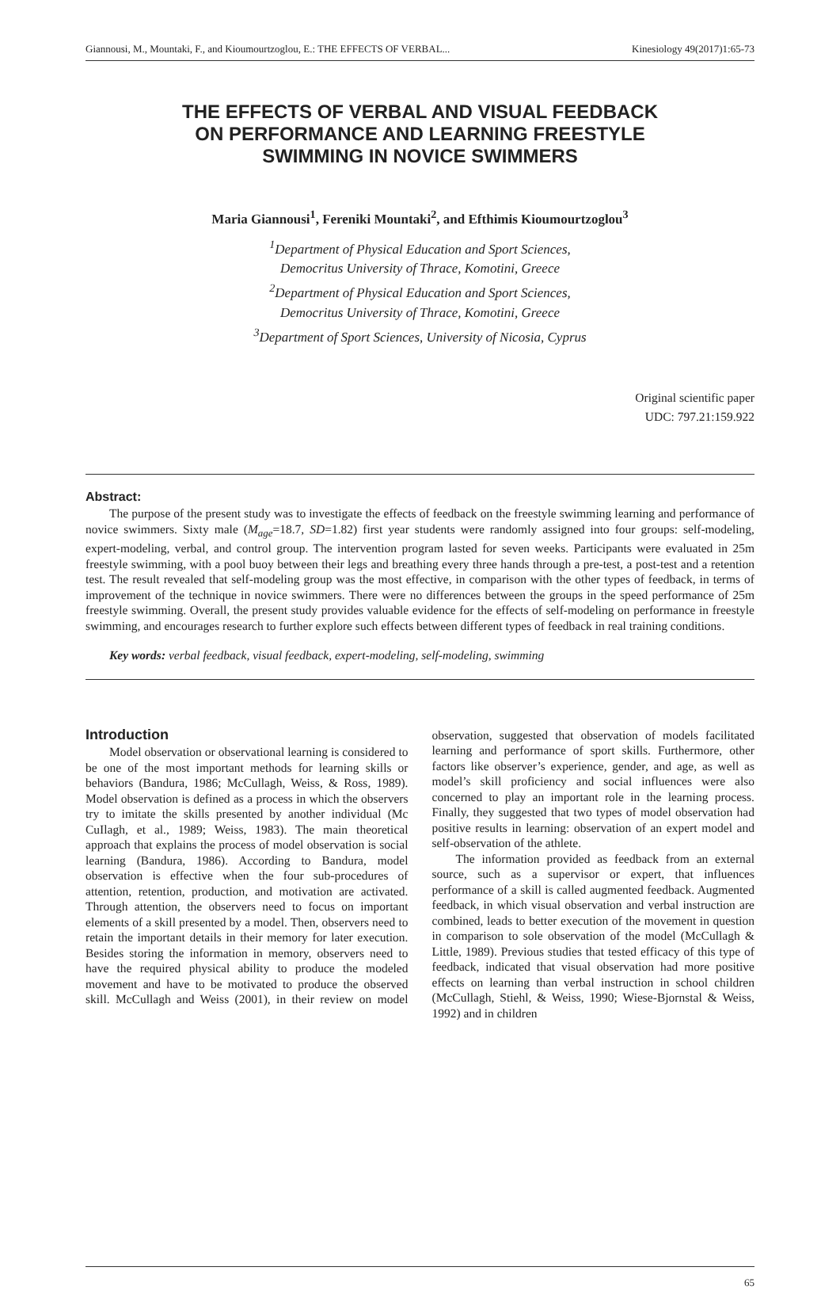Giannousi, M., Mountaki, F., and Kioumourtzoglou, E.: THE EFFECTS OF VERBAL... Kinesiology 49(2017)1:65-73
THE EFFECTS OF VERBAL AND VISUAL FEEDBACK
ON PERFORMANCE AND LEARNING FREESTYLE
SWIMMING IN NOVICE SWIMMERS
Maria Giannousi<sup>1</sup>, Fereniki Mountaki<sup>2</sup>, and Efthimis Kioumourtzoglou<sup>3</sup>
<sup>1</sup> Department of Physical Education and Sport Sciences,
Democritus University of Thrace, Komotini, Greece
<sup>2</sup> Department of Physical Education and Sport Sciences,
Democritus University of Thrace, Komotini, Greece
<sup>3</sup> Department of Sport Sciences, University of Nicosia, Cyprus
Original scientific paper
UDC: 797.21:159.922
Abstract:
The purpose of the present study was to investigate the effects of feedback on the freestyle swimming learning and performance of novice swimmers. Sixty male (M<sub>age</sub>=18.7, SD=1.82) first year students were randomly assigned into four groups: self-modeling, expert-modeling, verbal, and control group. The intervention program lasted for seven weeks. Participants were evaluated in 25m freestyle swimming, with a pool buoy between their legs and breathing every three hands through a pre-test, a post-test and a retention test. The result revealed that self-modeling group was the most effective, in comparison with the other types of feedback, in terms of improvement of the technique in novice swimmers. There were no differences between the groups in the speed performance of 25m freestyle swimming. Overall, the present study provides valuable evidence for the effects of self-modeling on performance in freestyle swimming, and encourages research to further explore such effects between different types of feedback in real training conditions.
Key words: verbal feedback, visual feedback, expert-modeling, self-modeling, swimming
Introduction
Model observation or observational learning is considered to be one of the most important methods for learning skills or behaviors (Bandura, 1986; McCullagh, Weiss, & Ross, 1989). Model observation is defined as a process in which the observers try to imitate the skills presented by another individual (Mc CuIlagh, et al., 1989; Weiss, 1983). The main theoretical approach that explains the process of model observation is social learning (Bandura, 1986). According to Bandura, model observation is effective when the four sub-procedures of attention, retention, production, and motivation are activated. Through attention, the observers need to focus on important elements of a skill presented by a model. Then, observers need to retain the important details in their memory for later execution. Besides storing the information in memory, observers need to have the required physical ability to produce the modeled movement and have to be motivated to produce the observed skill. McCullagh and Weiss (2001), in their review on model observation, suggested that observation of models facilitated learning and performance of sport skills. Furthermore, other factors like observer’s experience, gender, and age, as well as model’s skill proficiency and social influences were also concerned to play an important role in the learning process. Finally, they suggested that two types of model observation had positive results in learning: observation of an expert model and self-observation of the athlete.
The information provided as feedback from an external source, such as a supervisor or expert, that influences performance of a skill is called augmented feedback. Augmented feedback, in which visual observation and verbal instruction are combined, leads to better execution of the movement in question in comparison to sole observation of the model (McCullagh & Little, 1989). Previous studies that tested efficacy of this type of feedback, indicated that visual observation had more positive effects on learning than verbal instruction in school children (McCullagh, Stiehl, & Weiss, 1990; Wiese-Bjornstal & Weiss, 1992) and in children
65